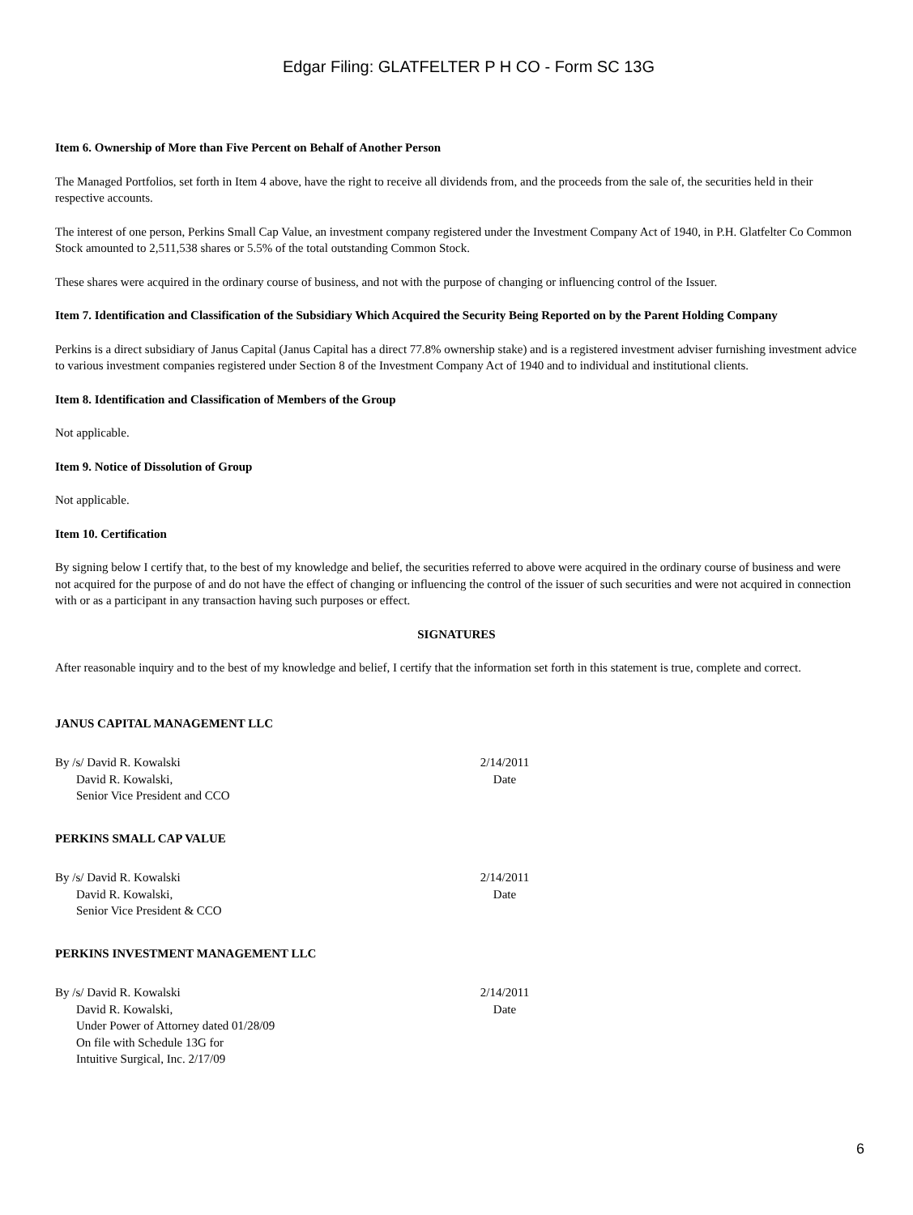Edgar Filing: GLATFELTER P H CO - Form SC 13G
Item 6. Ownership of More than Five Percent on Behalf of Another Person
The Managed Portfolios, set forth in Item 4 above, have the right to receive all dividends from, and the proceeds from the sale of, the securities held in their respective accounts.
The interest of one person, Perkins Small Cap Value, an investment company registered under the Investment Company Act of 1940, in P.H. Glatfelter Co Common Stock amounted to 2,511,538 shares or 5.5% of the total outstanding Common Stock.
These shares were acquired in the ordinary course of business, and not with the purpose of changing or influencing control of the Issuer.
Item 7. Identification and Classification of the Subsidiary Which Acquired the Security Being Reported on by the Parent Holding Company
Perkins is a direct subsidiary of Janus Capital (Janus Capital has a direct 77.8% ownership stake) and is a registered investment adviser furnishing investment advice to various investment companies registered under Section 8 of the Investment Company Act of 1940 and to individual and institutional clients.
Item 8. Identification and Classification of Members of the Group
Not applicable.
Item 9. Notice of Dissolution of Group
Not applicable.
Item 10. Certification
By signing below I certify that, to the best of my knowledge and belief, the securities referred to above were acquired in the ordinary course of business and were not acquired for the purpose of and do not have the effect of changing or influencing the control of the issuer of such securities and were not acquired in connection with or as a participant in any transaction having such purposes or effect.
SIGNATURES
After reasonable inquiry and to the best of my knowledge and belief, I certify that the information set forth in this statement is true, complete and correct.
JANUS CAPITAL MANAGEMENT LLC
By /s/ David R. Kowalski
David R. Kowalski,
Senior Vice President and CCO
2/14/2011
Date
PERKINS SMALL CAP VALUE
By /s/ David R. Kowalski
David R. Kowalski,
Senior Vice President & CCO
2/14/2011
Date
PERKINS INVESTMENT MANAGEMENT LLC
By /s/ David R. Kowalski
David R. Kowalski,
Under Power of Attorney dated 01/28/09
On file with Schedule 13G for
Intuitive Surgical, Inc. 2/17/09
2/14/2011
Date
6